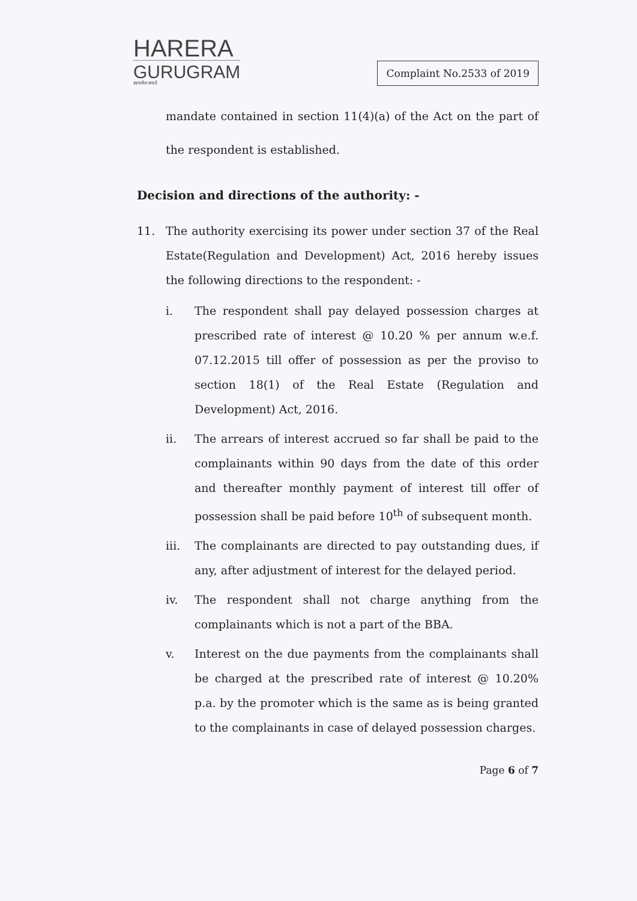HARERA
GURUGRAM
सत्यमेव जयते
Complaint No.2533 of 2019
mandate contained in section 11(4)(a) of the Act on the part of the respondent is established.
Decision and directions of the authority: -
11. The authority exercising its power under section 37 of the Real Estate(Regulation and Development) Act, 2016 hereby issues the following directions to the respondent: -
i. The respondent shall pay delayed possession charges at prescribed rate of interest @ 10.20 % per annum w.e.f. 07.12.2015 till offer of possession as per the proviso to section 18(1) of the Real Estate (Regulation and Development) Act, 2016.
ii. The arrears of interest accrued so far shall be paid to the complainants within 90 days from the date of this order and thereafter monthly payment of interest till offer of possession shall be paid before 10<sup>th</sup> of subsequent month.
iii. The complainants are directed to pay outstanding dues, if any, after adjustment of interest for the delayed period.
iv. The respondent shall not charge anything from the complainants which is not a part of the BBA.
v. Interest on the due payments from the complainants shall be charged at the prescribed rate of interest @ 10.20% p.a. by the promoter which is the same as is being granted to the complainants in case of delayed possession charges.
Page 6 of 7